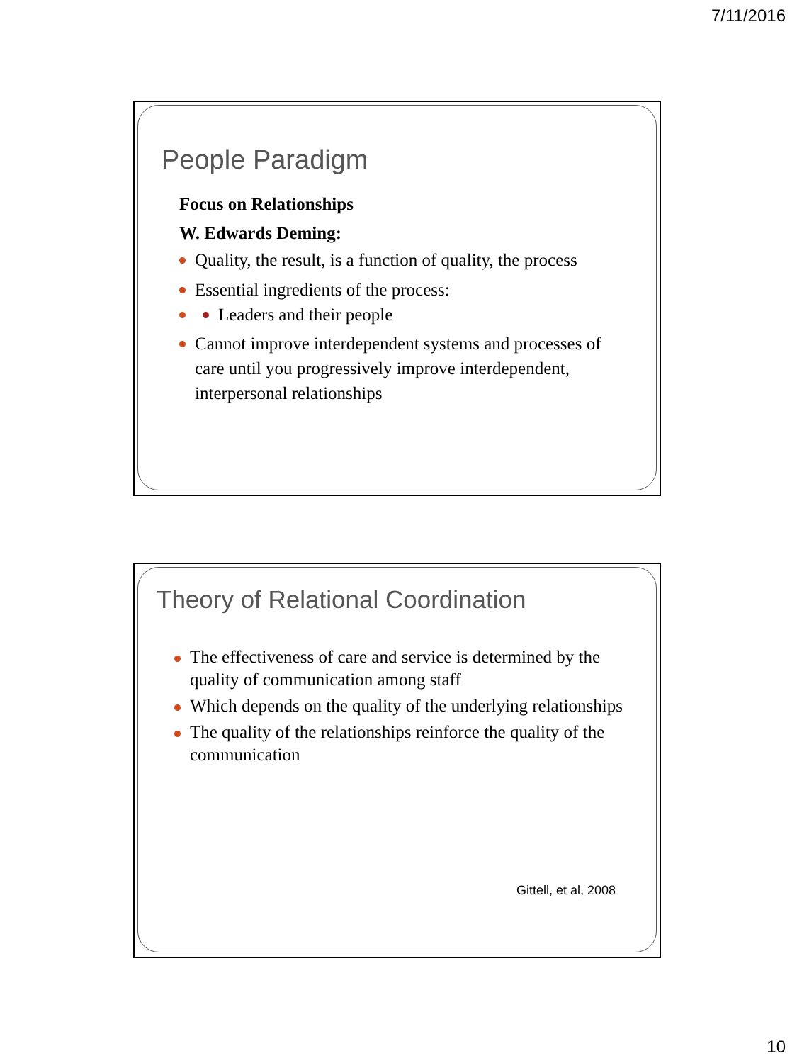7/11/2016
People Paradigm
Focus on Relationships
W. Edwards Deming:
Quality, the result, is a function of quality, the process
Essential ingredients of the process:
Leaders and their people
Cannot improve interdependent systems and processes of care until you progressively improve interdependent, interpersonal relationships
Theory of Relational Coordination
The effectiveness of care and service is determined by the quality of communication among staff
Which depends on the quality of the underlying relationships
The quality of the relationships reinforce the quality of the communication
Gittell, et al, 2008
10